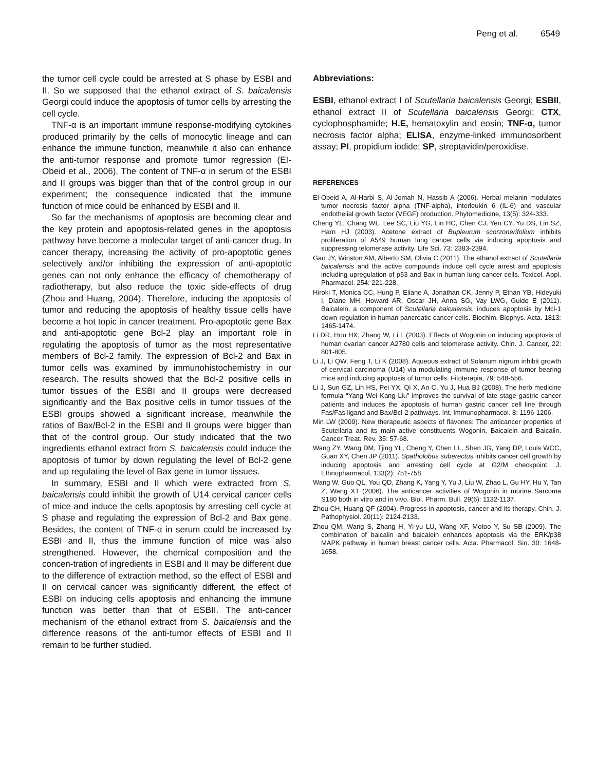Peng et al. 6549
the tumor cell cycle could be arrested at S phase by ESBI and II. So we supposed that the ethanol extract of S. baicalensis Georgi could induce the apoptosis of tumor cells by arresting the cell cycle.
TNF-α is an important immune response-modifying cytokines produced primarily by the cells of monocytic lineage and can enhance the immune function, meanwhile it also can enhance the anti-tumor response and promote tumor regression (EI-Obeid et al., 2006). The content of TNF-α in serum of the ESBI and II groups was bigger than that of the control group in our experiment; the consequence indicated that the immune function of mice could be enhanced by ESBI and II.
So far the mechanisms of apoptosis are becoming clear and the key protein and apoptosis-related genes in the apoptosis pathway have become a molecular target of anti-cancer drug. In cancer therapy, increasing the activity of pro-apoptotic genes selectively and/or inhibiting the expression of anti-apoptotic genes can not only enhance the efficacy of chemotherapy of radiotherapy, but also reduce the toxic side-effects of drug (Zhou and Huang, 2004). Therefore, inducing the apoptosis of tumor and reducing the apoptosis of healthy tissue cells have become a hot topic in cancer treatment. Pro-apoptotic gene Bax and anti-apoptotic gene Bcl-2 play an important role in regulating the apoptosis of tumor as the most representative members of Bcl-2 family. The expression of Bcl-2 and Bax in tumor cells was examined by immunohistochemistry in our research. The results showed that the Bcl-2 positive cells in tumor tissues of the ESBI and II groups were decreased significantly and the Bax positive cells in tumor tissues of the ESBI groups showed a significant increase, meanwhile the ratios of Bax/Bcl-2 in the ESBI and II groups were bigger than that of the control group. Our study indicated that the two ingredients ethanol extract from S. baicalensis could induce the apoptosis of tumor by down regulating the level of Bcl-2 gene and up regulating the level of Bax gene in tumor tissues.
In summary, ESBI and II which were extracted from S. baicalensis could inhibit the growth of U14 cervical cancer cells of mice and induce the cells apoptosis by arresting cell cycle at S phase and regulating the expression of Bcl-2 and Bax gene. Besides, the content of TNF-α in serum could be increased by ESBI and II, thus the immune function of mice was also strengthened. However, the chemical composition and the concen-tration of ingredients in ESBI and II may be different due to the difference of extraction method, so the effect of ESBI and II on cervical cancer was significantly different, the effect of ESBI on inducing cells apoptosis and enhancing the immune function was better than that of ESBII. The anti-cancer mechanism of the ethanol extract from S. baicalensis and the difference reasons of the anti-tumor effects of ESBI and II remain to be further studied.
Abbreviations:
ESBI, ethanol extract I of Scutellaria baicalensis Georgi; ESBII, ethanol extract II of Scutellaria baicalensis Georgi; CTX, cyclophosphamide; H.E, hematoxylin and eosin; TNF-α, tumor necrosis factor alpha; ELISA, enzyme-linked immunosorbent assay; PI, propidium iodide; SP, streptavidin/peroxidise.
REFERENCES
El-Obeid A, Al-Harbi S, Al-Jomah N, Hassib A (2006). Herbal melanin modulates tumor necrosis factor alpha (TNF-alpha), interleukin 6 (IL-6) and vascular endothelial growth factor (VEGF) production. Phytomedicine, 13(5): 324-333.
Cheng YL, Chang WL, Lee SC, Liu YG, Lin HC, Chen CJ, Yen CY, Yu DS, Lin SZ, Harn HJ (2003). Acetone extract of Bupleurum scorzonerifolium inhibits proliferation of A549 human lung cancer cells via inducing apoptosis and suppressing telomerase activity. Life Sci. 73: 2383-2394.
Gao JY, Winston AM, Alberto SM, Olivia C (2011). The ethanol extract of Scutellaria baicalensis and the active compounds induce cell cycle arrest and apoptosis including upregulation of p53 and Bax in human lung cancer cells. Toxicol. Appl. Pharmacol. 254: 221-228.
Hiroki T, Monica CC, Hung P, Eliane A, Jonathan CK, Jenny P, Ethan YB, Hideyuki I, Diane MH, Howard AR, Oscar JH, Anna SG, Vay LWG, Guido E (2011). Baicalein, a component of Scutellaria baicalensis, induces apoptosis by Mcl-1 down-regulation in human pancreatic cancer cells. Biochim. Biophys. Acta. 1813: 1465-1474.
Li DR, Hou HX, Zhang W, Li L (2003). Effects of Wogonin on inducing apoptosis of human ovarian cancer A2780 cells and telomerase activity. Chin. J. Cancer, 22: 801-805.
Li J, Li QW, Feng T, Li K (2008). Aqueous extract of Solanum nigrum inhibit growth of cervical carcinoma (U14) via modulating immune response of tumor bearing mice and inducing apoptosis of tumor cells. Fitoterapia, 79: 548-556.
Li J, Sun GZ, Lin HS, Pei YX, Qi X, An C, Yu J, Hua BJ (2008). The herb medicine formula “Yang Wei Kang Liu” improves the survival of late stage gastric cancer patients and induces the apoptosis of human gastric cancer cell line through Fas/Fas ligand and Bax/Bcl-2 pathways. Int. Immunopharmacol. 8: 1196-1206.
Min LW (2009). New therapeutic aspects of flavones: The anticancer properties of Scutellaria and its main active constituents Wogonin, Baicalein and Baicalin. Cancer Treat. Rev. 35: 57-68.
Wang ZY, Wang DM, Tjing YL, Cheng Y, Chen LL, Shen JG, Yang DP, Louis WCC, Guan XY, Chen JP (2011). Spatholobus suberectus inhibits cancer cell growth by inducing apoptosis and arresting cell cycle at G2/M checkpoint. J. Ethnopharmacol. 133(2): 751-758.
Wang W, Guo QL, You QD, Zhang K, Yang Y, Yu J, Liu W, Zhao L, Gu HY, Hu Y, Tan Z, Wang XT (2006). The anticancer activities of Wogonin in murine Sarcoma S180 both in vitro and in vivo. Biol. Pharm. Bull. 29(6): 1132-1137.
Zhou CH, Huang QF (2004). Progress in apoptosis, cancer and its therapy. Chin. J. Pathophysiol. 20(11): 2124-2133.
Zhou QM, Wang S, Zhang H, Yi-yu LU, Wang XF, Motoo Y, Su SB (2009). The combination of baicalin and baicalein enhances apoptosis via the ERK/p38 MAPK pathway in human breast cancer cells. Acta. Pharmacol. Sin. 30: 1648-1658.